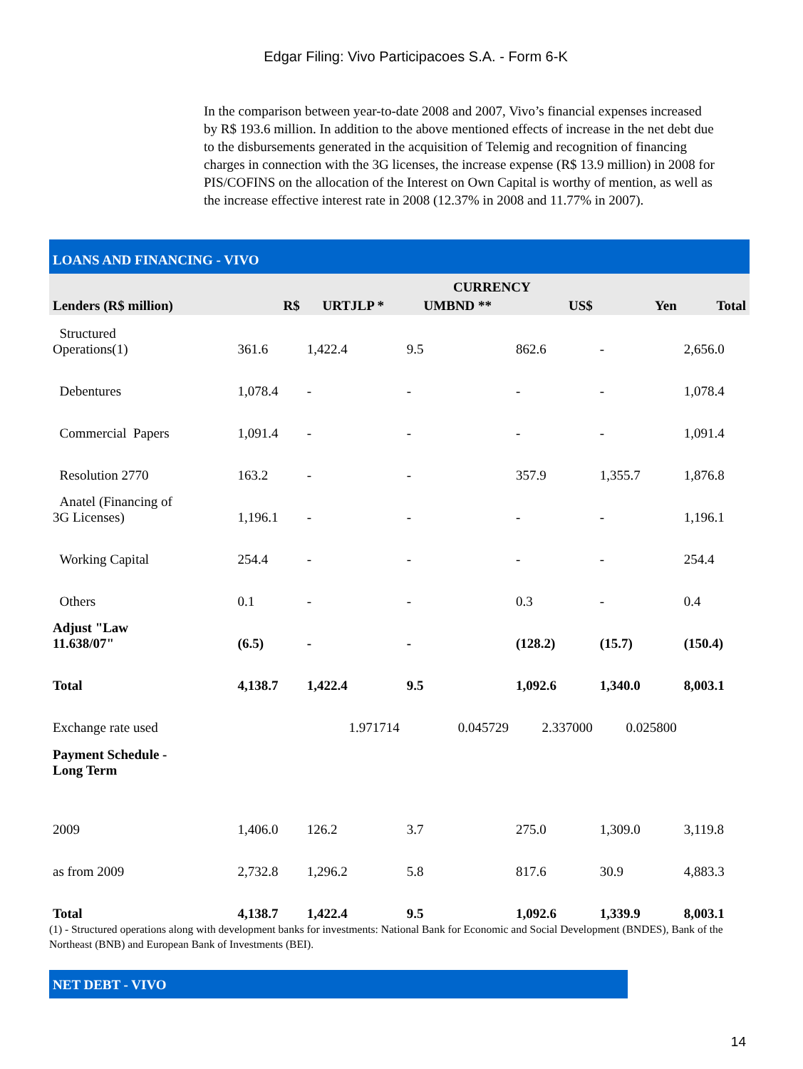Edgar Filing: Vivo Participacoes S.A. - Form 6-K
In the comparison between year-to-date 2008 and 2007, Vivo’s financial expenses increased by R$ 193.6 million. In addition to the above mentioned effects of increase in the net debt due to the disbursements generated in the acquisition of Telemig and recognition of financing charges in connection with the 3G licenses, the increase expense (R$ 13.9 million) in 2008 for PIS/COFINS on the allocation of the Interest on Own Capital is worthy of mention, as well as the increase effective interest rate in 2008 (12.37% in 2008 and 11.77% in 2007).
LOANS AND FINANCING - VIVO
| | | CURRENCY | | | | | |
| --- | --- | --- | --- | --- | --- | --- | --- |
| Lenders (R$ million) | R$ | URTJLP * | UMBND ** | US$ | Yen | Total | |
| Structured Operations(1) | 361.6 | 1,422.4 | 9.5 | 862.6 | - | 2,656.0 | |
| Debentures | 1,078.4 | - | - | - | - | 1,078.4 | |
| Commercial Papers | 1,091.4 | - | - | - | - | 1,091.4 | |
| Resolution 2770 | 163.2 | - | - | 357.9 | 1,355.7 | 1,876.8 | |
| Anatel (Financing of 3G Licenses) | 1,196.1 | - | - | - | - | 1,196.1 | |
| Working Capital | 254.4 | - | - | - | - | 254.4 | |
| Others | 0.1 | - | - | 0.3 | - | 0.4 | |
| Adjust "Law 11.638/07" | (6.5) | - | - | (128.2) | (15.7) | (150.4) | |
| Total | 4,138.7 | 1,422.4 | 9.5 | 1,092.6 | 1,340.0 | 8,003.1 | |
| Exchange rate used | | 1.971714 | 0.045729 | 2.337000 | 0.025800 | | |
| Payment Schedule - Long Term | | | | | | | |
| 2009 | 1,406.0 | 126.2 | 3.7 | 275.0 | 1,309.0 | 3,119.8 | |
| as from 2009 | 2,732.8 | 1,296.2 | 5.8 | 817.6 | 30.9 | 4,883.3 | |
| Total | 4,138.7 | 1,422.4 | 9.5 | 1,092.6 | 1,339.9 | 8,003.1 | |
(1) - Structured operations along with development banks for investments: National Bank for Economic and Social Development (BNDES), Bank of the Northeast (BNB) and European Bank of Investments (BEI).
NET DEBT - VIVO
14